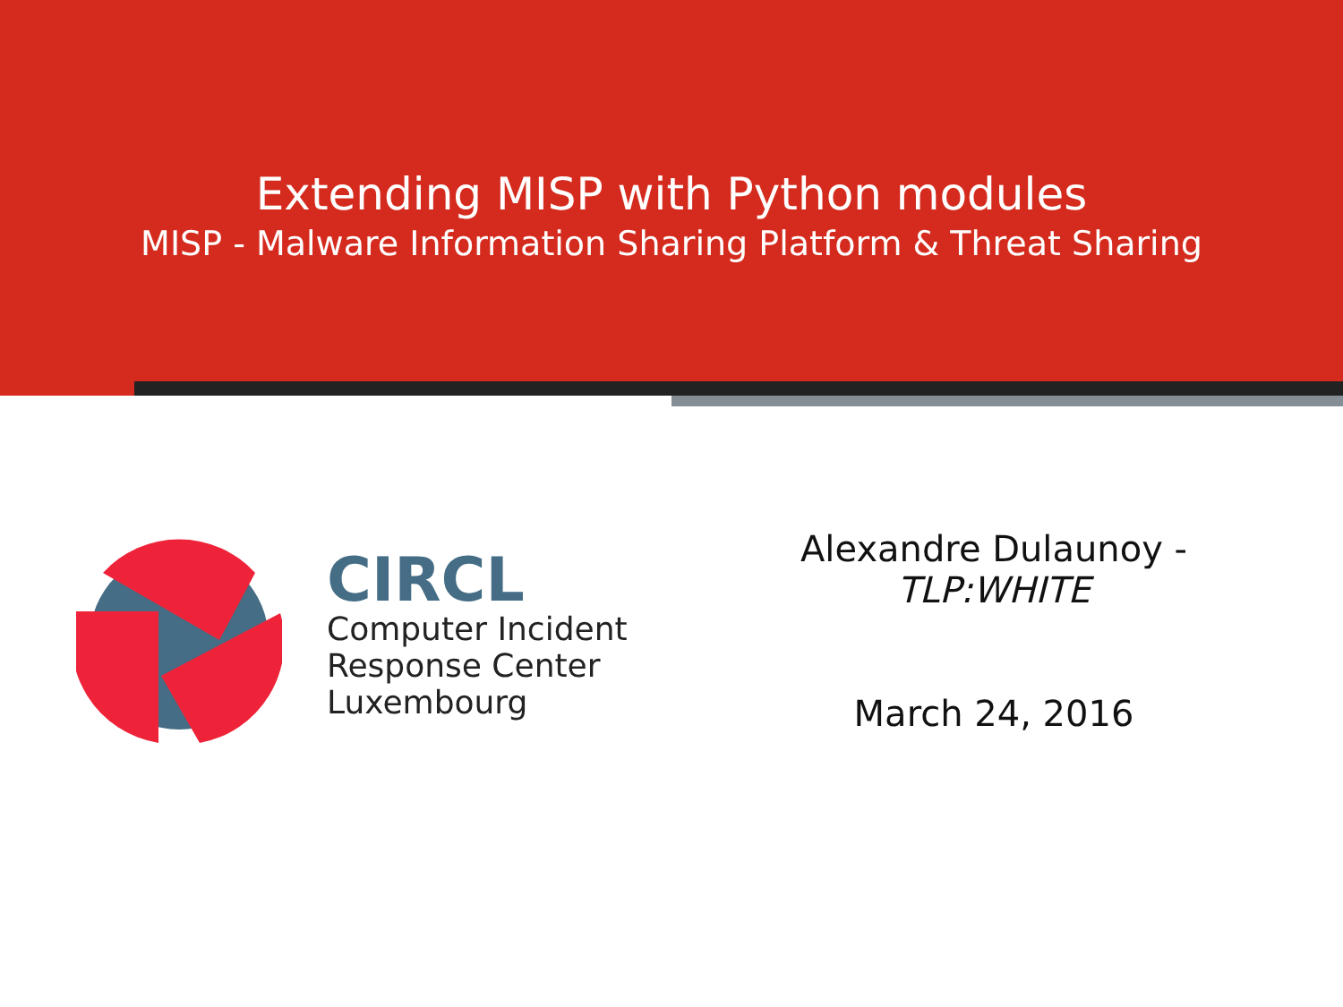Extending MISP with Python modules
MISP - Malware Information Sharing Platform & Threat Sharing
CIRCL
Computer Incident
Response Center
Luxembourg
Alexandre Dulaunoy -
TLP:WHITE
March 24, 2016